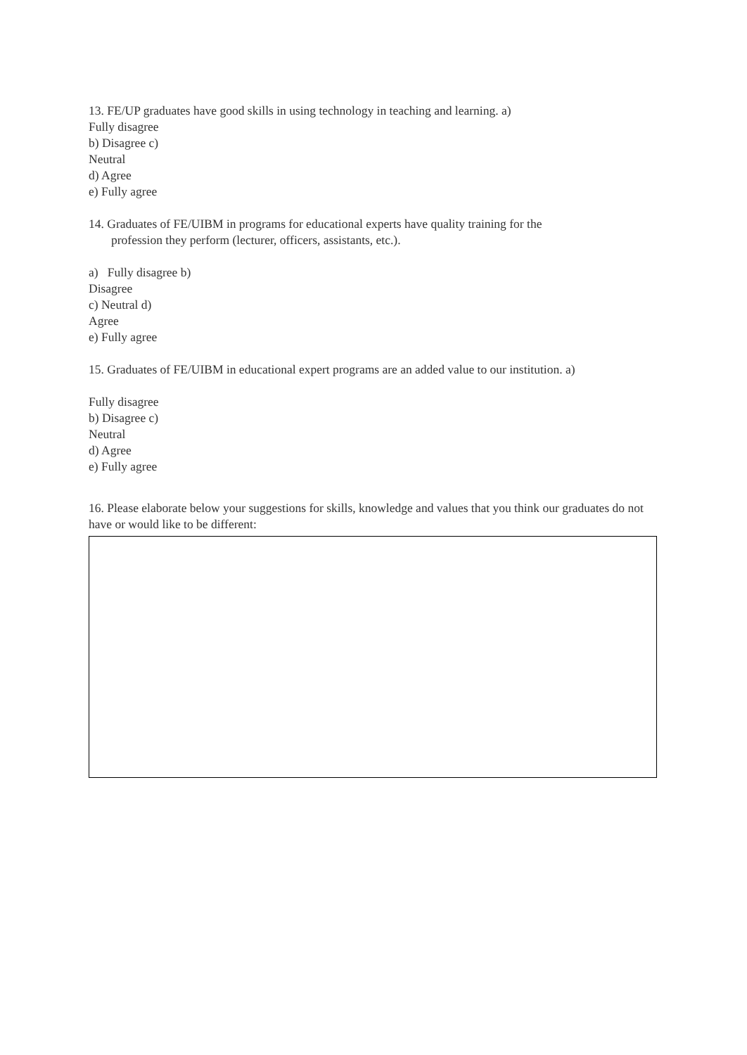13. FE/UP graduates have good skills in using technology in teaching and learning. a)
Fully disagree
b) Disagree c)
Neutral
d) Agree
e) Fully agree
14. Graduates of FE/UIBM in programs for educational experts have quality training for the
profession they perform (lecturer, officers, assistants, etc.).
a) Fully disagree b)
Disagree
c) Neutral d)
Agree
e) Fully agree
15. Graduates of FE/UIBM in educational expert programs are an added value to our institution. a)
Fully disagree
b) Disagree c)
Neutral
d) Agree
e) Fully agree
16. Please elaborate below your suggestions for skills, knowledge and values that you think our graduates do not have or would like to be different: